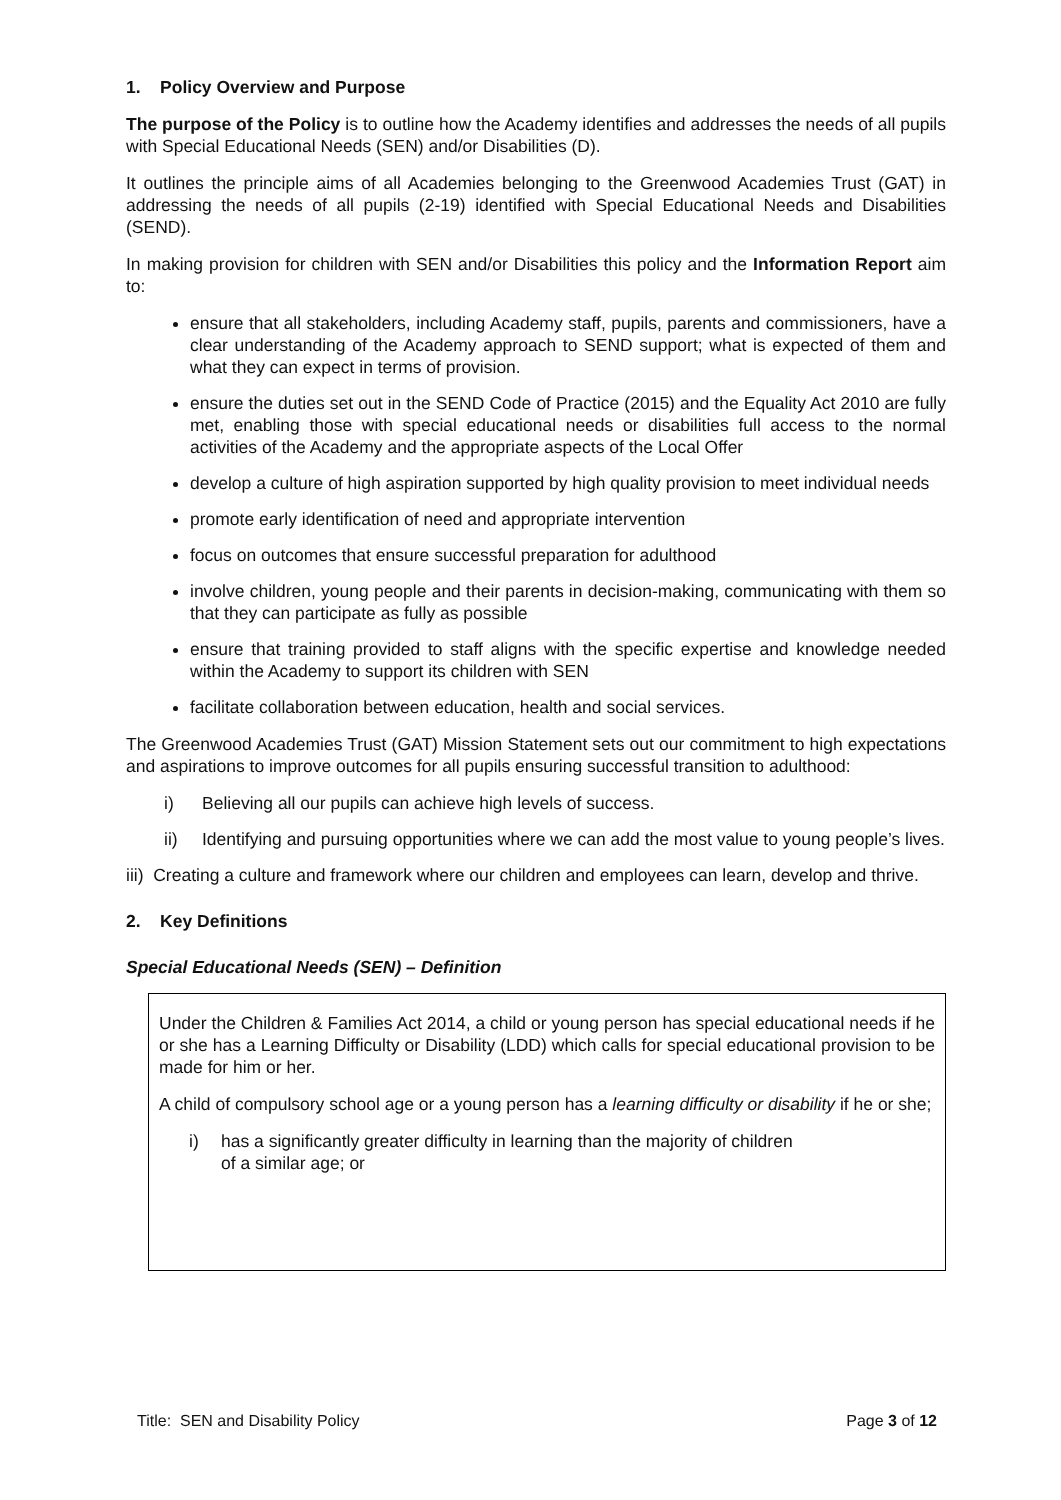1. Policy Overview and Purpose
The purpose of the Policy is to outline how the Academy identifies and addresses the needs of all pupils with Special Educational Needs (SEN) and/or Disabilities (D).
It outlines the principle aims of all Academies belonging to the Greenwood Academies Trust (GAT) in addressing the needs of all pupils (2-19) identified with Special Educational Needs and Disabilities (SEND).
In making provision for children with SEN and/or Disabilities this policy and the Information Report aim to:
ensure that all stakeholders, including Academy staff, pupils, parents and commissioners, have a clear understanding of the Academy approach to SEND support; what is expected of them and what they can expect in terms of provision.
ensure the duties set out in the SEND Code of Practice (2015) and the Equality Act 2010 are fully met, enabling those with special educational needs or disabilities full access to the normal activities of the Academy and the appropriate aspects of the Local Offer
develop a culture of high aspiration supported by high quality provision to meet individual needs
promote early identification of need and appropriate intervention
focus on outcomes that ensure successful preparation for adulthood
involve children, young people and their parents in decision-making, communicating with them so that they can participate as fully as possible
ensure that training provided to staff aligns with the specific expertise and knowledge needed within the Academy to support its children with SEN
facilitate collaboration between education, health and social services.
The Greenwood Academies Trust (GAT) Mission Statement sets out our commitment to high expectations and aspirations to improve outcomes for all pupils ensuring successful transition to adulthood:
i) Believing all our pupils can achieve high levels of success.
ii) Identifying and pursuing opportunities where we can add the most value to young people’s lives.
iii) Creating a culture and framework where our children and employees can learn, develop and thrive.
2. Key Definitions
Special Educational Needs (SEN) – Definition
Under the Children & Families Act 2014, a child or young person has special educational needs if he or she has a Learning Difficulty or Disability (LDD) which calls for special educational provision to be made for him or her.
A child of compulsory school age or a young person has a learning difficulty or disability if he or she;
i) has a significantly greater difficulty in learning than the majority of children
of a similar age; or
Title: SEN and Disability Policy Page 3 of 12